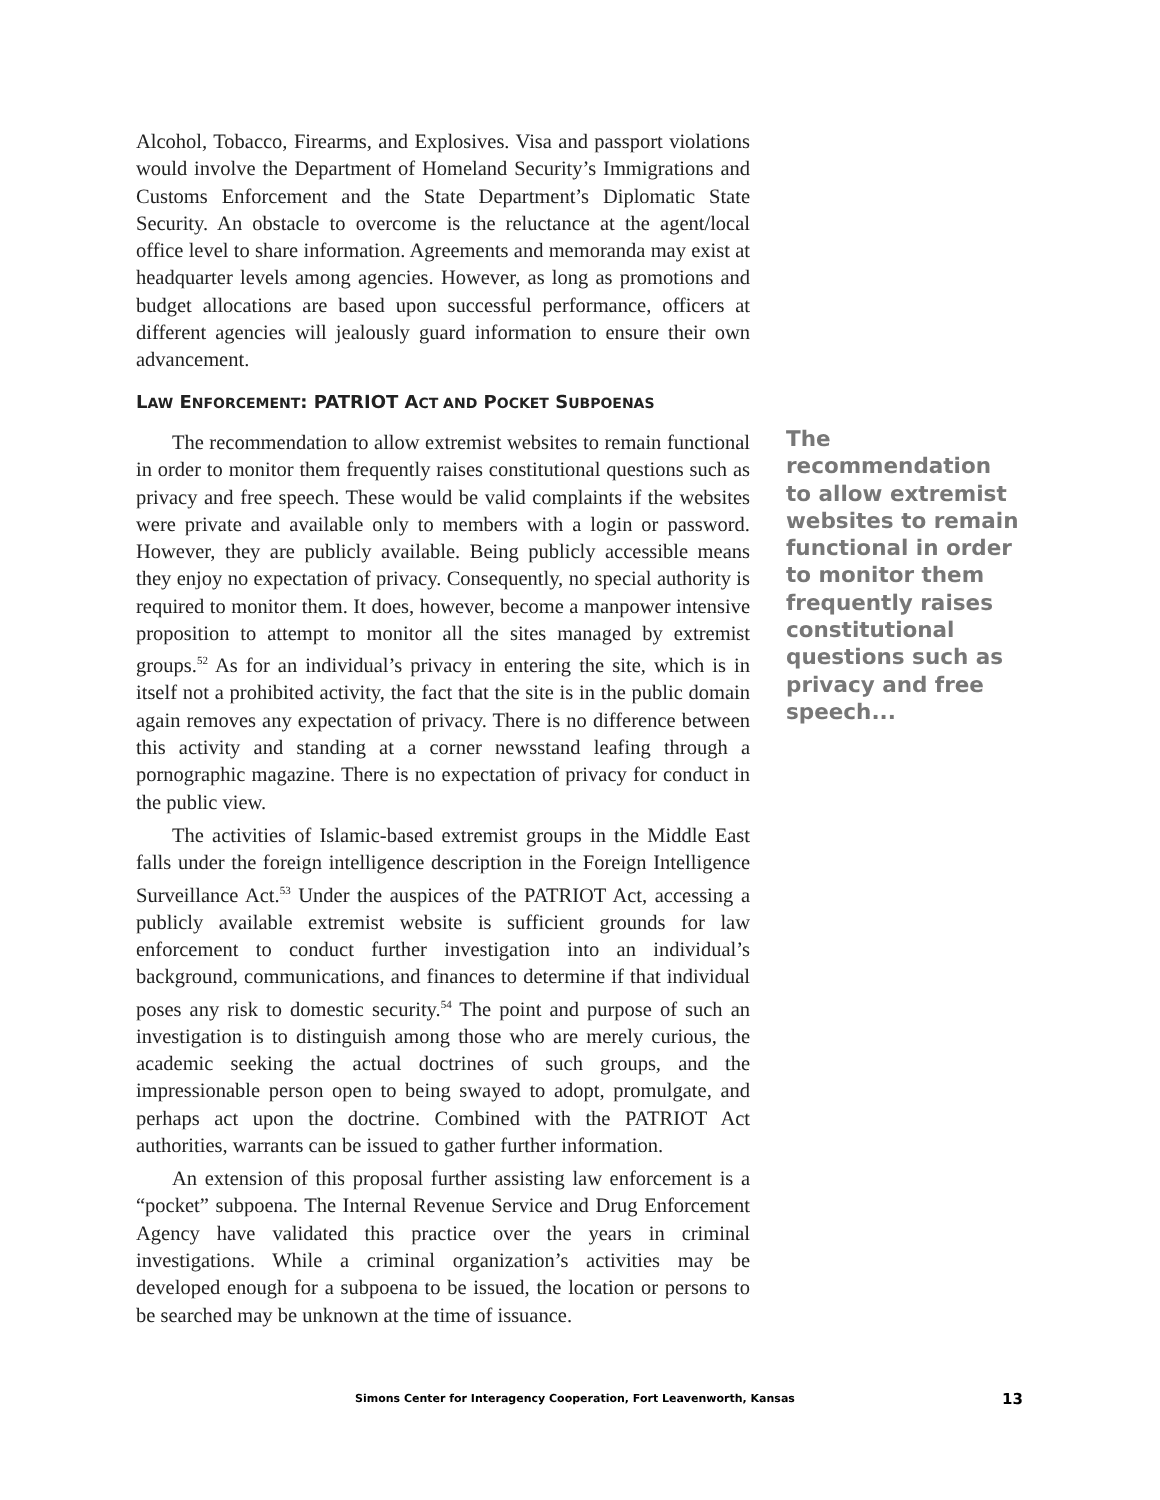Alcohol, Tobacco, Firearms, and Explosives. Visa and passport violations would involve the Department of Homeland Security’s Immigrations and Customs Enforcement and the State Department’s Diplomatic State Security. An obstacle to overcome is the reluctance at the agent/local office level to share information. Agreements and memoranda may exist at headquarter levels among agencies. However, as long as promotions and budget allocations are based upon successful performance, officers at different agencies will jealously guard information to ensure their own advancement.
LAW ENFORCEMENT: PATRIOT ACT AND POCKET SUBPOENAS
The recommendation to allow extremist websites to remain functional in order to monitor them frequently raises constitutional questions such as privacy and free speech. These would be valid complaints if the websites were private and available only to members with a login or password. However, they are publicly available. Being publicly accessible means they enjoy no expectation of privacy. Consequently, no special authority is required to monitor them. It does, however, become a manpower intensive proposition to attempt to monitor all the sites managed by extremist groups.<sup>52</sup> As for an individual’s privacy in entering the site, which is in itself not a prohibited activity, the fact that the site is in the public domain again removes any expectation of privacy. There is no difference between this activity and standing at a corner newsstand leafing through a pornographic magazine. There is no expectation of privacy for conduct in the public view.
The activities of Islamic-based extremist groups in the Middle East falls under the foreign intelligence description in the Foreign Intelligence Surveillance Act.<sup>53</sup> Under the auspices of the PATRIOT Act, accessing a publicly available extremist website is sufficient grounds for law enforcement to conduct further investigation into an individual’s background, communications, and finances to determine if that individual poses any risk to domestic security.<sup>54</sup> The point and purpose of such an investigation is to distinguish among those who are merely curious, the academic seeking the actual doctrines of such groups, and the impressionable person open to being swayed to adopt, promulgate, and perhaps act upon the doctrine. Combined with the PATRIOT Act authorities, warrants can be issued to gather further information.
An extension of this proposal further assisting law enforcement is a “pocket” subpoena. The Internal Revenue Service and Drug Enforcement Agency have validated this practice over the years in criminal investigations. While a criminal organization’s activities may be developed enough for a subpoena to be issued, the location or persons to be searched may be unknown at the time of issuance.
The recommendation to allow extremist websites to remain functional in order to monitor them frequently raises constitutional questions such as privacy and free speech...
Simons Center for Interagency Cooperation, Fort Leavenworth, Kansas 13